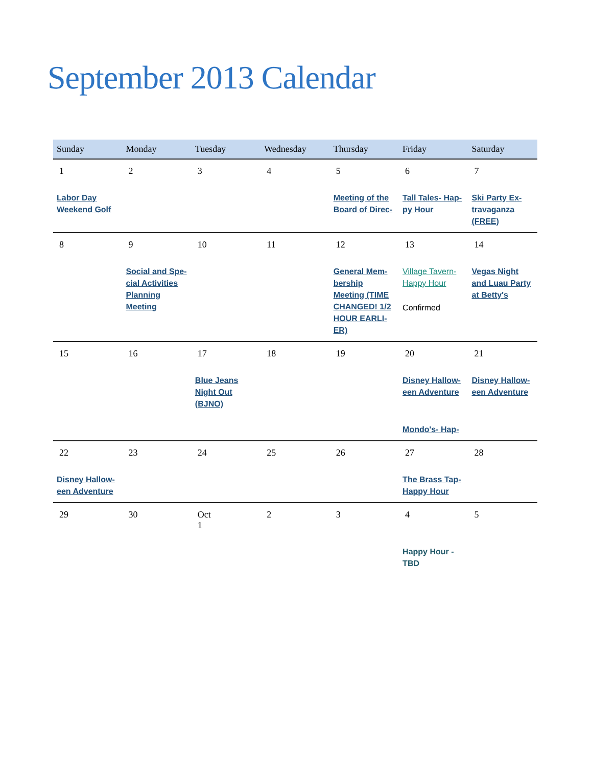September 2013 Calendar
| Sunday | Monday | Tuesday | Wednesday | Thursday | Friday | Saturday |
| --- | --- | --- | --- | --- | --- | --- |
| 1 Labor Day Weekend Golf | 2 | 3 | 4 | 5 Meeting of the Board of Direc- | 6 Tall Tales- Hap-py Hour | 7 Ski Party Ex-travaganza (FREE) |
| 8 | 9 Social and Spe-cial Activities Planning Meeting | 10 | 11 | 12 General Mem-bership Meeting (TIME CHANGED! 1/2 HOUR EARLI-ER) | 13 Village Tavern- Happy Hour Confirmed | 14 Vegas Night and Luau Party at Betty's |
| 15 | 16 | 17 Blue Jeans Night Out (BJNO) | 18 | 19 | 20 Disney Hallow-een Adventure Mondo's- Hap- | 21 Disney Hallow-een Adventure |
| 22 Disney Hallow-een Adventure | 23 | 24 | 25 | 26 | 27 The Brass Tap- Happy Hour | 28 |
| 29 | 30 | Oct 1 | 2 | 3 | 4 Happy Hour - TBD | 5 |